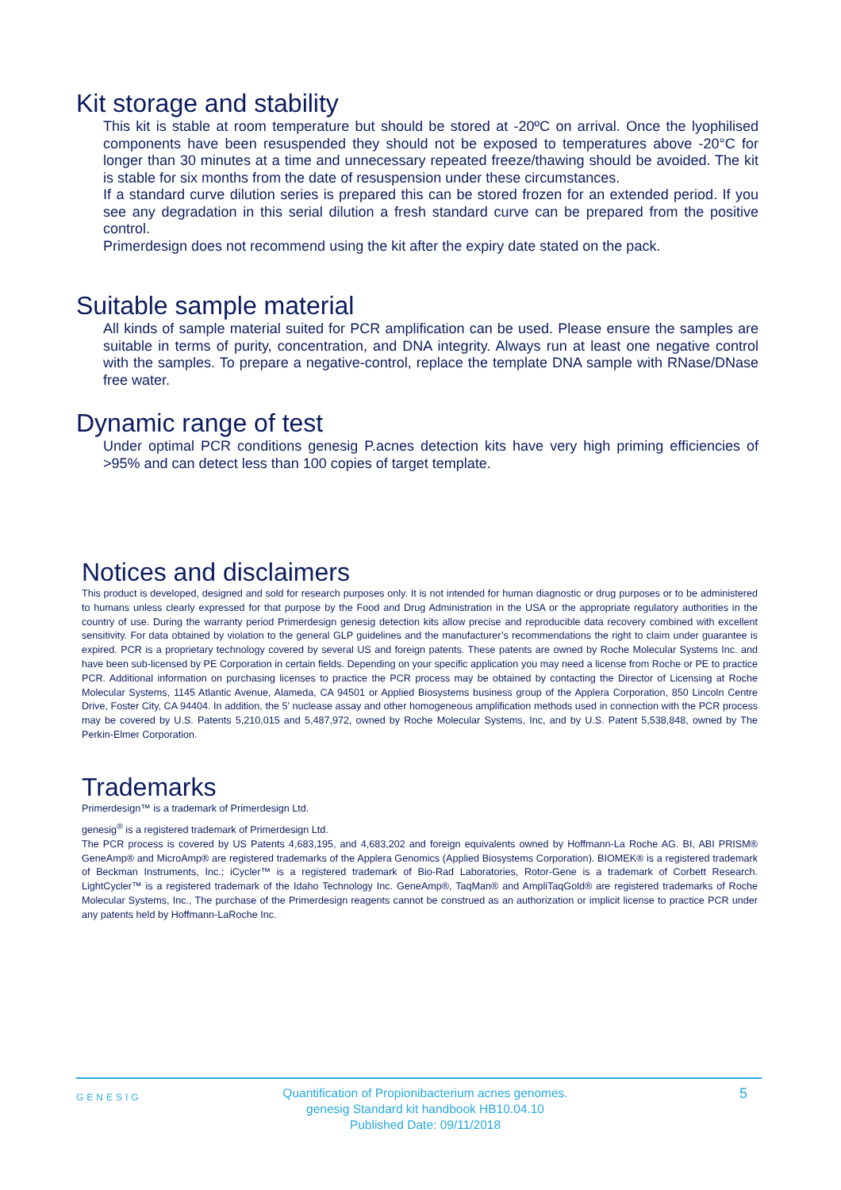Kit storage and stability
This kit is stable at room temperature but should be stored at -20ºC on arrival. Once the lyophilised components have been resuspended they should not be exposed to temperatures above -20°C for longer than 30 minutes at a time and unnecessary repeated freeze/thawing should be avoided. The kit is stable for six months from the date of resuspension under these circumstances.
If a standard curve dilution series is prepared this can be stored frozen for an extended period. If you see any degradation in this serial dilution a fresh standard curve can be prepared from the positive control.
Primerdesign does not recommend using the kit after the expiry date stated on the pack.
Suitable sample material
All kinds of sample material suited for PCR amplification can be used. Please ensure the samples are suitable in terms of purity, concentration, and DNA integrity. Always run at least one negative control with the samples. To prepare a negative-control, replace the template DNA sample with RNase/DNase free water.
Dynamic range of test
Under optimal PCR conditions genesig P.acnes detection kits have very high priming efficiencies of >95% and can detect less than 100 copies of target template.
Notices and disclaimers
This product is developed, designed and sold for research purposes only. It is not intended for human diagnostic or drug purposes or to be administered to humans unless clearly expressed for that purpose by the Food and Drug Administration in the USA or the appropriate regulatory authorities in the country of use. During the warranty period Primerdesign genesig detection kits allow precise and reproducible data recovery combined with excellent sensitivity. For data obtained by violation to the general GLP guidelines and the manufacturer’s recommendations the right to claim under guarantee is expired. PCR is a proprietary technology covered by several US and foreign patents. These patents are owned by Roche Molecular Systems Inc. and have been sub-licensed by PE Corporation in certain fields. Depending on your specific application you may need a license from Roche or PE to practice PCR. Additional information on purchasing licenses to practice the PCR process may be obtained by contacting the Director of Licensing at Roche Molecular Systems, 1145 Atlantic Avenue, Alameda, CA 94501 or Applied Biosystems business group of the Applera Corporation, 850 Lincoln Centre Drive, Foster City, CA 94404. In addition, the 5' nuclease assay and other homogeneous amplification methods used in connection with the PCR process may be covered by U.S. Patents 5,210,015 and 5,487,972, owned by Roche Molecular Systems, Inc, and by U.S. Patent 5,538,848, owned by The Perkin-Elmer Corporation.
Trademarks
Primerdesign™ is a trademark of Primerdesign Ltd.
genesig<sup>®</sup> is a registered trademark of Primerdesign Ltd.
The PCR process is covered by US Patents 4,683,195, and 4,683,202 and foreign equivalents owned by Hoffmann-La Roche AG. BI, ABI PRISM® GeneAmp® and MicroAmp® are registered trademarks of the Applera Genomics (Applied Biosystems Corporation). BIOMEK® is a registered trademark of Beckman Instruments, Inc.; iCycler™ is a registered trademark of Bio-Rad Laboratories, Rotor-Gene is a trademark of Corbett Research. LightCycler™ is a registered trademark of the Idaho Technology Inc. GeneAmp®, TaqMan® and AmpliTaqGold® are registered trademarks of Roche Molecular Systems, Inc., The purchase of the Primerdesign reagents cannot be construed as an authorization or implicit license to practice PCR under any patents held by Hoffmann-LaRoche Inc.
GENESIG
Quantification of Propionibacterium acnes genomes.
genesig Standard kit handbook HB10.04.10
Published Date: 09/11/2018
5